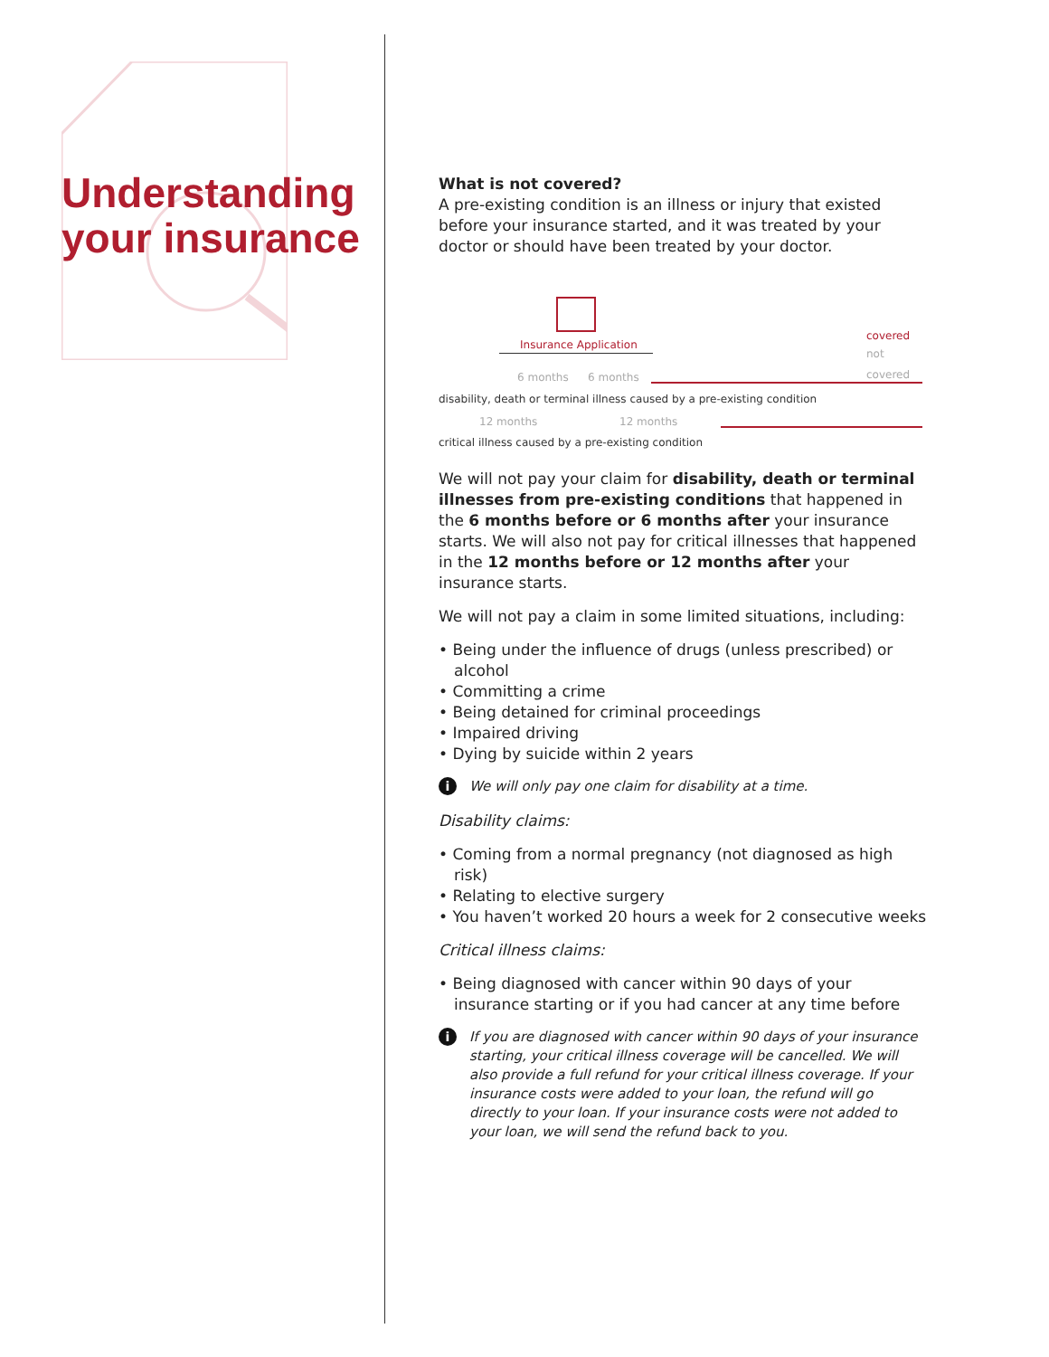Understanding
your insurance
What is not covered?
A pre-existing condition is an illness or injury that existed before your insurance started, and it was treated by your doctor or should have been treated by your doctor.
Insurance Application
covered
not covered
6 months 6 months
disability, death or terminal illness caused by a pre-existing condition
12 months 12 months
critical illness caused by a pre-existing condition
We will not pay your claim for disability, death or terminal illnesses from pre-existing conditions that happened in the 6 months before or 6 months after your insurance starts. We will also not pay for critical illnesses that happened in the 12 months before or 12 months after your insurance starts.
We will not pay a claim in some limited situations, including:
• Being under the influence of drugs (unless prescribed) or alcohol
• Committing a crime
• Being detained for criminal proceedings
• Impaired driving
• Dying by suicide within 2 years
i We will only pay one claim for disability at a time.
Disability claims:
• Coming from a normal pregnancy (not diagnosed as high risk)
• Relating to elective surgery
• You haven’t worked 20 hours a week for 2 consecutive weeks
Critical illness claims:
• Being diagnosed with cancer within 90 days of your insurance starting or if you had cancer at any time before
i If you are diagnosed with cancer within 90 days of your insurance starting, your critical illness coverage will be cancelled. We will also provide a full refund for your critical illness coverage. If your insurance costs were added to your loan, the refund will go directly to your loan. If your insurance costs were not added to your loan, we will send the refund back to you.